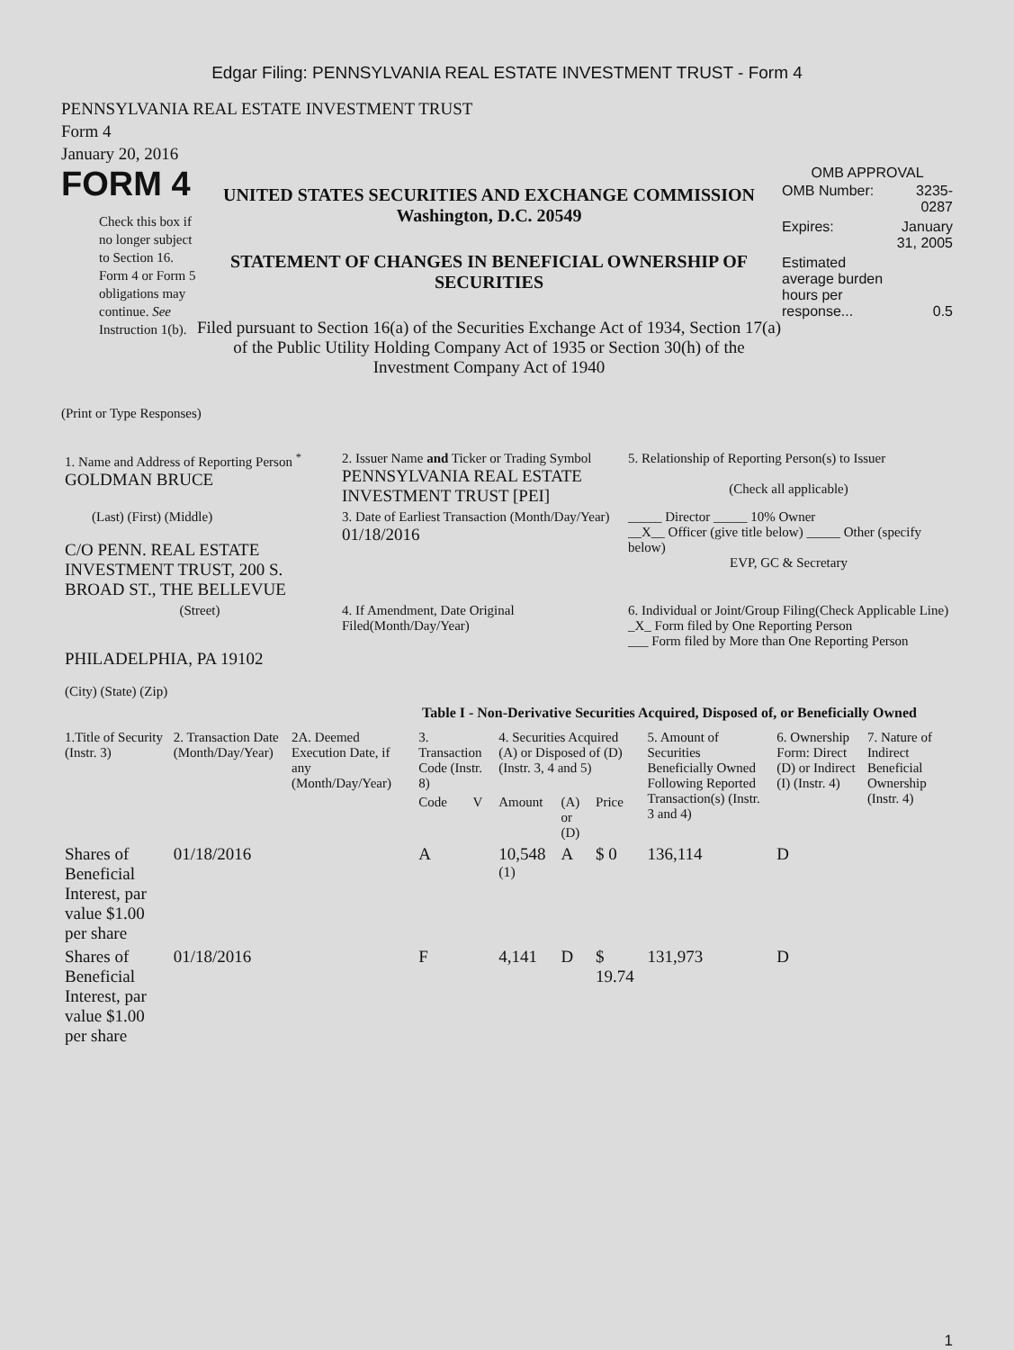Edgar Filing: PENNSYLVANIA REAL ESTATE INVESTMENT TRUST - Form 4
PENNSYLVANIA REAL ESTATE INVESTMENT TRUST
Form 4
January 20, 2016
FORM 4
Check this box if no longer subject to Section 16. Form 4 or Form 5 obligations may continue. See Instruction 1(b).
UNITED STATES SECURITIES AND EXCHANGE COMMISSION
Washington, D.C. 20549
STATEMENT OF CHANGES IN BENEFICIAL OWNERSHIP OF SECURITIES
Filed pursuant to Section 16(a) of the Securities Exchange Act of 1934, Section 17(a) of the Public Utility Holding Company Act of 1935 or Section 30(h) of the Investment Company Act of 1940
OMB APPROVAL
| OMB Number: | 3235-0287 |
| Expires: | January 31, 2005 |
| Estimated average burden hours per response... | 0.5 |
(Print or Type Responses)
| 1. Name and Address of Reporting Person <sup>*</sup> GOLDMAN BRUCE | 2. Issuer Name and Ticker or Trading Symbol PENNSYLVANIA REAL ESTATE INVESTMENT TRUST [PEI] | 5. Relationship of Reporting Person(s) to Issuer (Check all applicable) |
| (Last) (First) (Middle) C/O PENN. REAL ESTATE INVESTMENT TRUST, 200 S. BROAD ST., THE BELLEVUE | 3. Date of Earliest Transaction (Month/Day/Year) 01/18/2016 | _____ Director _____ 10% Owner __X__ Officer (give title below) _____ Other (specify below) EVP, GC & Secretary |
| (Street) PHILADELPHIA, PA 19102 (City) (State) (Zip) | 4. If Amendment, Date Original Filed(Month/Day/Year) | 6. Individual or Joint/Group Filing(Check Applicable Line) _X_ Form filed by One Reporting Person ___ Form filed by More than One Reporting Person |
Table I - Non-Derivative Securities Acquired, Disposed of, or Beneficially Owned
| 1.Title of Security (Instr. 3) | 2. Transaction Date (Month/Day/Year) | 2A. Deemed Execution Date, if any (Month/Day/Year) | 3. Transaction Code (Instr. 8) | | 4. Securities Acquired (A) or Disposed of (D) (Instr. 3, 4 and 5) | | | 5. Amount of Securities Beneficially Owned Following Reported Transaction(s) (Instr. 3 and 4) | 6. Ownership Form: Direct (D) or Indirect (I) (Instr. 4) | 7. Nature of Indirect Beneficial Ownership (Instr. 4) |
| --- | --- | --- | --- | --- | --- | --- | --- | --- | --- | --- |
| | | | Code | V | Amount | (A) or (D) | Price | | | |
| Shares of Beneficial Interest, par value $1.00 per share | 01/18/2016 | | A | | 10,548 <sup>(1)</sup> | A | $ 0 | 136,114 | D | |
| Shares of Beneficial Interest, par value $1.00 per share | 01/18/2016 | | F | | 4,141 | D | $ 19.74 | 131,973 | D | |
1